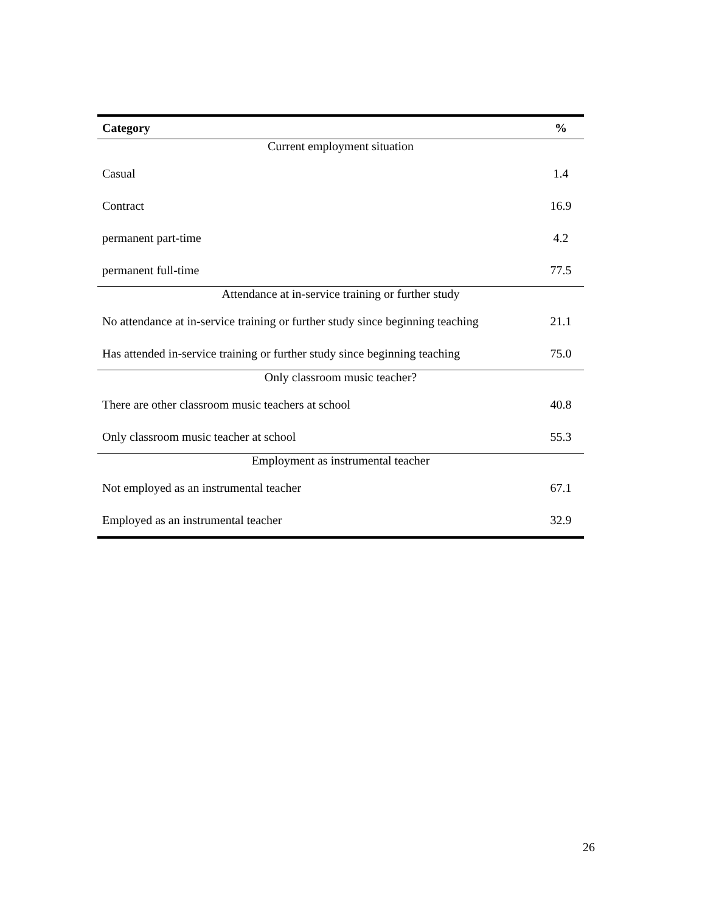| Category | % |
| --- | --- |
| Current employment situation | |
| Casual | 1.4 |
| Contract | 16.9 |
| permanent part-time | 4.2 |
| permanent full-time | 77.5 |
| Attendance at in-service training or further study | |
| No attendance at in-service training or further study since beginning teaching | 21.1 |
| Has attended in-service training or further study since beginning teaching | 75.0 |
| Only classroom music teacher? | |
| There are other classroom music teachers at school | 40.8 |
| Only classroom music teacher at school | 55.3 |
| Employment as instrumental teacher | |
| Not employed as an instrumental teacher | 67.1 |
| Employed as an instrumental teacher | 32.9 |
26